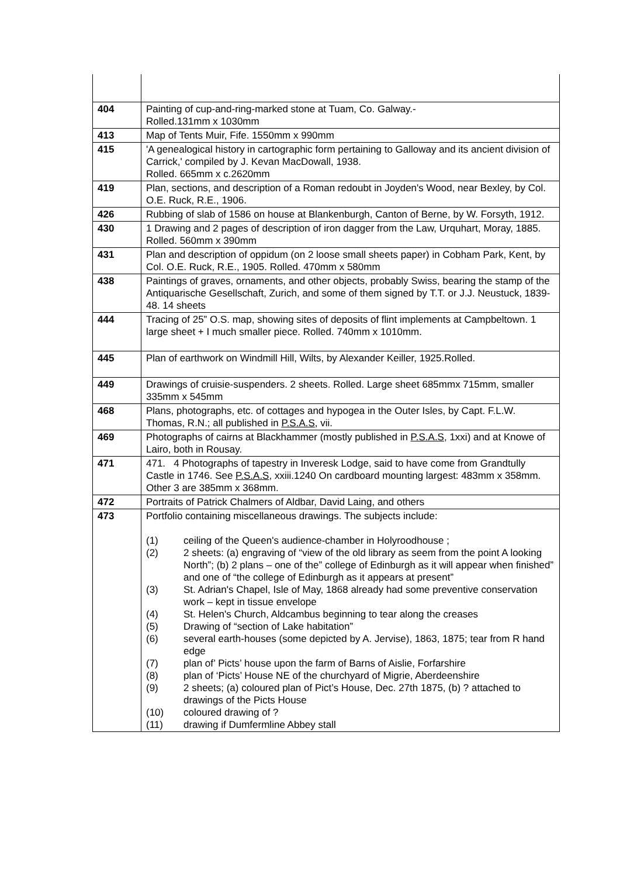| 404 | Painting of cup-and-ring-marked stone at Tuam, Co. Galway.- Rolled.131mm x 1030mm |
| 413 | Map of Tents Muir, Fife. 1550mm x 990mm |
| 415 | 'A genealogical history in cartographic form pertaining to Galloway and its ancient division of Carrick,' compiled by J. Kevan MacDowall, 1938. Rolled. 665mm x c.2620mm |
| 419 | Plan, sections, and description of a Roman redoubt in Joyden's Wood, near Bexley, by Col. O.E. Ruck, R.E., 1906. |
| 426 | Rubbing of slab of 1586 on house at Blankenburgh, Canton of Berne, by W. Forsyth, 1912. |
| 430 | 1 Drawing and 2 pages of description of iron dagger from the Law, Urquhart, Moray, 1885. Rolled. 560mm x 390mm |
| 431 | Plan and description of oppidum (on 2 loose small sheets paper) in Cobham Park, Kent, by Col. O.E. Ruck, R.E., 1905. Rolled. 470mm x 580mm |
| 438 | Paintings of graves, ornaments, and other objects, probably Swiss, bearing the stamp of the Antiquarische Gesellschaft, Zurich, and some of them signed by T.T. or J.J. Neustuck, 1839-48. 14 sheets |
| 444 | Tracing of 25” O.S. map, showing sites of deposits of flint implements at Campbeltown. 1 large sheet + I much smaller piece. Rolled. 740mm x 1010mm. |
| 445 | Plan of earthwork on Windmill Hill, Wilts, by Alexander Keiller, 1925.Rolled. |
| 449 | Drawings of cruisie-suspenders. 2 sheets. Rolled. Large sheet 685mmx 715mm, smaller 335mm x 545mm |
| 468 | Plans, photographs, etc. of cottages and hypogea in the Outer Isles, by Capt. F.L.W. Thomas, R.N.; all published in P.S.A.S , vii. |
| 469 | Photographs of cairns at Blackhammer (mostly published in P.S.A.S , 1xxi) and at Knowe of Lairo, both in Rousay. |
| 471 | 471. 4 Photographs of tapestry in Inveresk Lodge, said to have come from Grandtully Castle in 1746. See P.S.A.S , xxiii.1240 On cardboard mounting largest: 483mm x 358mm. Other 3 are 385mm x 368mm. |
| 472 | Portraits of Patrick Chalmers of Aldbar, David Laing, and others |
| 473 | Portfolio containing miscellaneous drawings. The subjects include: (1) ceiling of the Queen's audience-chamber in Holyroodhouse ; (2) 2 sheets: (a) engraving of “view of the old library as seem from the point A looking North”; (b) 2 plans – one of the” college of Edinburgh as it will appear when finished” and one of “the college of Edinburgh as it appears at present” (3) St. Adrian's Chapel, Isle of May, 1868 already had some preventive conservation work – kept in tissue envelope (4) St. Helen's Church, Aldcambus beginning to tear along the creases (5) Drawing of “section of Lake habitation” (6) several earth-houses (some depicted by A. Jervise), 1863, 1875; tear from R hand edge (7) plan of’ Picts’ house upon the farm of Barns of Aislie, Forfarshire (8) plan of ‘Picts’ House NE of the churchyard of Migrie, Aberdeenshire (9) 2 sheets; (a) coloured plan of Pict’s House, Dec. 27th 1875, (b) ? attached to drawings of the Picts House (10) coloured drawing of ? (11) drawing if Dumfermline Abbey stall |